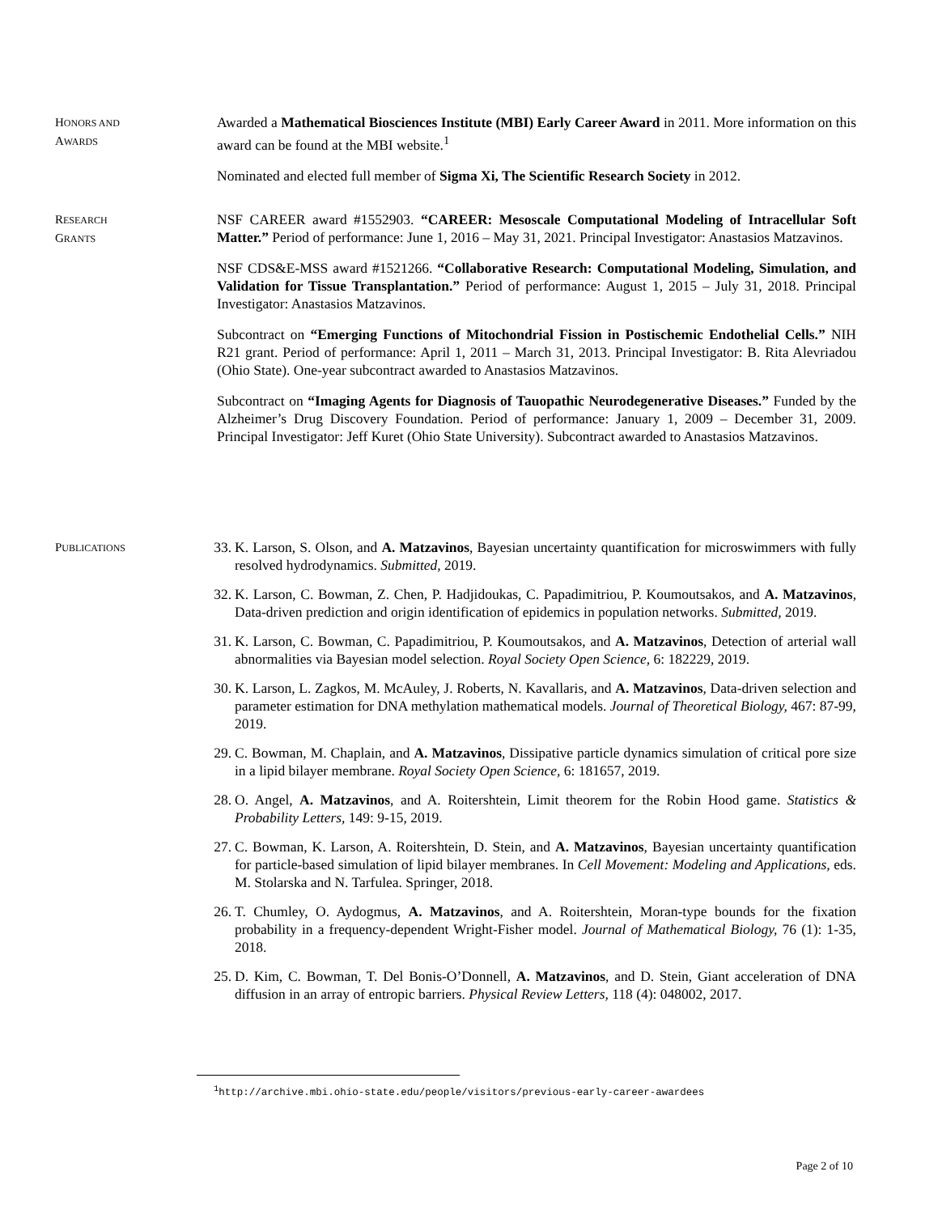HONORS AND
AWARDS
Awarded a Mathematical Biosciences Institute (MBI) Early Career Award in 2011. More information on this award can be found at the MBI website.<sup>1</sup>
Nominated and elected full member of Sigma Xi, The Scientific Research Society in 2012.
RESEARCH
GRANTS
NSF CAREER award #1552903. “CAREER: Mesoscale Computational Modeling of Intracellular Soft Matter.” Period of performance: June 1, 2016 – May 31, 2021. Principal Investigator: Anastasios Matzavinos.
NSF CDS&E-MSS award #1521266. “Collaborative Research: Computational Modeling, Simulation, and Validation for Tissue Transplantation.” Period of performance: August 1, 2015 – July 31, 2018. Principal Investigator: Anastasios Matzavinos.
Subcontract on “Emerging Functions of Mitochondrial Fission in Postischemic Endothelial Cells.” NIH R21 grant. Period of performance: April 1, 2011 – March 31, 2013. Principal Investigator: B. Rita Alevriadou (Ohio State). One-year subcontract awarded to Anastasios Matzavinos.
Subcontract on “Imaging Agents for Diagnosis of Tauopathic Neurodegenerative Diseases.” Funded by the Alzheimer’s Drug Discovery Foundation. Period of performance: January 1, 2009 – December 31, 2009. Principal Investigator: Jeff Kuret (Ohio State University). Subcontract awarded to Anastasios Matzavinos.
PUBLICATIONS
33. K. Larson, S. Olson, and A. Matzavinos, Bayesian uncertainty quantification for microswimmers with fully resolved hydrodynamics. Submitted, 2019.
32. K. Larson, C. Bowman, Z. Chen, P. Hadjidoukas, C. Papadimitriou, P. Koumoutsakos, and A. Matzavinos, Data-driven prediction and origin identification of epidemics in population networks. Submitted, 2019.
31. K. Larson, C. Bowman, C. Papadimitriou, P. Koumoutsakos, and A. Matzavinos, Detection of arterial wall abnormalities via Bayesian model selection. Royal Society Open Science, 6: 182229, 2019.
30. K. Larson, L. Zagkos, M. McAuley, J. Roberts, N. Kavallaris, and A. Matzavinos, Data-driven selection and parameter estimation for DNA methylation mathematical models. Journal of Theoretical Biology, 467: 87-99, 2019.
29. C. Bowman, M. Chaplain, and A. Matzavinos, Dissipative particle dynamics simulation of critical pore size in a lipid bilayer membrane. Royal Society Open Science, 6: 181657, 2019.
28. O. Angel, A. Matzavinos, and A. Roitershtein, Limit theorem for the Robin Hood game. Statistics & Probability Letters, 149: 9-15, 2019.
27. C. Bowman, K. Larson, A. Roitershtein, D. Stein, and A. Matzavinos, Bayesian uncertainty quantification for particle-based simulation of lipid bilayer membranes. In Cell Movement: Modeling and Applications, eds. M. Stolarska and N. Tarfulea. Springer, 2018.
26. T. Chumley, O. Aydogmus, A. Matzavinos, and A. Roitershtein, Moran-type bounds for the fixation probability in a frequency-dependent Wright-Fisher model. Journal of Mathematical Biology, 76 (1): 1-35, 2018.
25. D. Kim, C. Bowman, T. Del Bonis-O’Donnell, A. Matzavinos, and D. Stein, Giant acceleration of DNA diffusion in an array of entropic barriers. Physical Review Letters, 118 (4): 048002, 2017.
<sup>1</sup> http://archive.mbi.ohio-state.edu/people/visitors/previous-early-career-awardees
Page 2 of 10